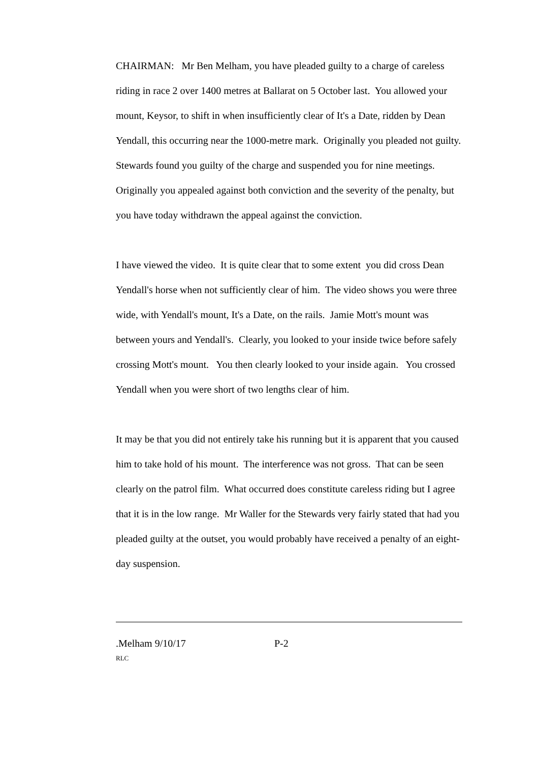CHAIRMAN: Mr Ben Melham, you have pleaded guilty to a charge of careless riding in race 2 over 1400 metres at Ballarat on 5 October last. You allowed your mount, Keysor, to shift in when insufficiently clear of It's a Date, ridden by Dean Yendall, this occurring near the 1000-metre mark. Originally you pleaded not guilty. Stewards found you guilty of the charge and suspended you for nine meetings. Originally you appealed against both conviction and the severity of the penalty, but you have today withdrawn the appeal against the conviction.
I have viewed the video. It is quite clear that to some extent you did cross Dean Yendall's horse when not sufficiently clear of him. The video shows you were three wide, with Yendall's mount, It's a Date, on the rails. Jamie Mott's mount was between yours and Yendall's. Clearly, you looked to your inside twice before safely crossing Mott's mount. You then clearly looked to your inside again. You crossed Yendall when you were short of two lengths clear of him.
It may be that you did not entirely take his running but it is apparent that you caused him to take hold of his mount. The interference was not gross. That can be seen clearly on the patrol film. What occurred does constitute careless riding but I agree that it is in the low range. Mr Waller for the Stewards very fairly stated that had you pleaded guilty at the outset, you would probably have received a penalty of an eight-day suspension.
.Melham 9/10/17 P-2
RLC